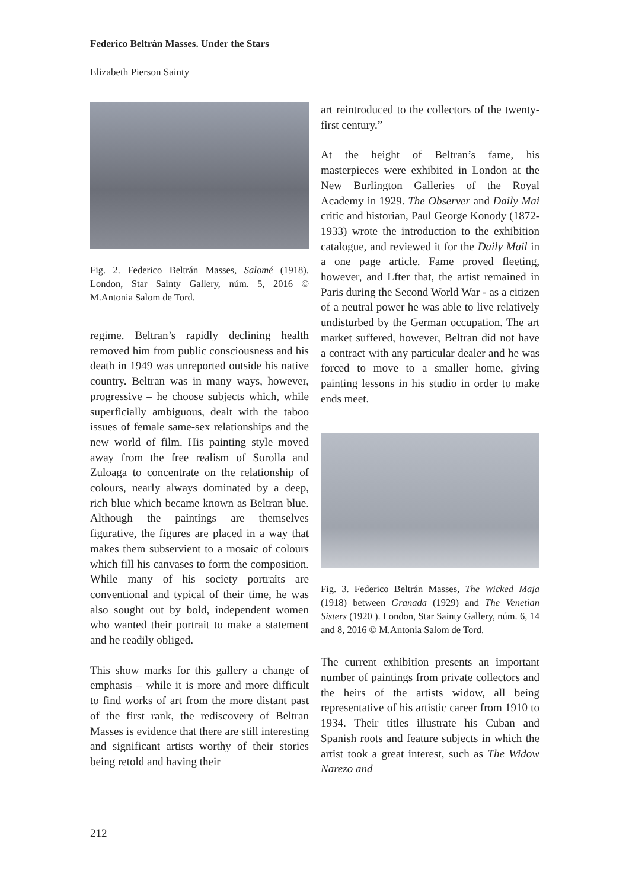Federico Beltrán Masses. Under the Stars
Elizabeth Pierson Sainty
Fig. 2. Federico Beltrán Masses, Salomé (1918). London, Star Sainty Gallery, núm. 5, 2016 © M.Antonia Salom de Tord.
regime. Beltran’s rapidly declining health removed him from public consciousness and his death in 1949 was unreported outside his native country. Beltran was in many ways, however, progressive – he choose subjects which, while superficially ambiguous, dealt with the taboo issues of female same-sex relationships and the new world of film. His painting style moved away from the free realism of Sorolla and Zuloaga to concentrate on the relationship of colours, nearly always dominated by a deep, rich blue which became known as Beltran blue. Although the paintings are themselves figurative, the figures are placed in a way that makes them subservient to a mosaic of colours which fill his canvases to form the composition. While many of his society portraits are conventional and typical of their time, he was also sought out by bold, independent women who wanted their portrait to make a statement and he readily obliged.
This show marks for this gallery a change of emphasis – while it is more and more difficult to find works of art from the more distant past of the first rank, the rediscovery of Beltran Masses is evidence that there are still interesting and significant artists worthy of their stories being retold and having their
art reintroduced to the collectors of the twenty-first century.”
At the height of Beltran’s fame, his masterpieces were exhibited in London at the New Burlington Galleries of the Royal Academy in 1929. The Observer and Daily Mai critic and historian, Paul George Konody (1872-1933) wrote the introduction to the exhibition catalogue, and reviewed it for the Daily Mail in a one page article. Fame proved fleeting, however, and Lfter that, the artist remained in Paris during the Second World War - as a citizen of a neutral power he was able to live relatively undisturbed by the German occupation. The art market suffered, however, Beltran did not have a contract with any particular dealer and he was forced to move to a smaller home, giving painting lessons in his studio in order to make ends meet.
Fig. 3. Federico Beltrán Masses, The Wicked Maja (1918) between Granada (1929) and The Venetian Sisters (1920 ). London, Star Sainty Gallery, núm. 6, 14 and 8, 2016 © M.Antonia Salom de Tord.
The current exhibition presents an important number of paintings from private collectors and the heirs of the artists widow, all being representative of his artistic career from 1910 to 1934. Their titles illustrate his Cuban and Spanish roots and feature subjects in which the artist took a great interest, such as The Widow Narezo and
212